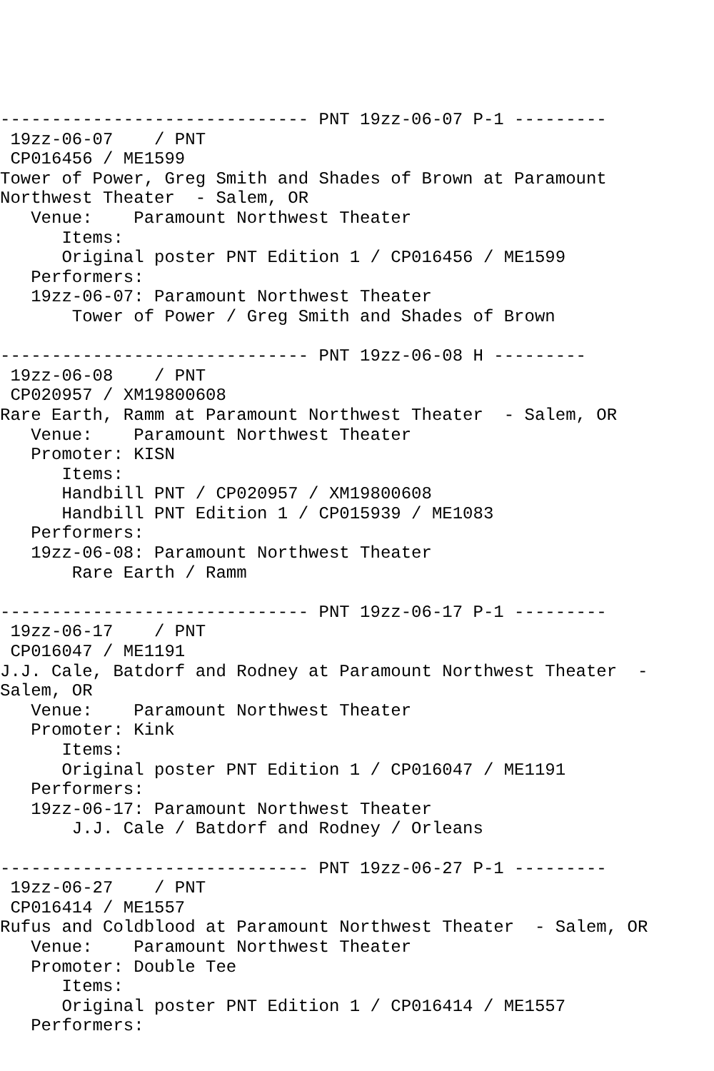------------------------------ PNT 19zz-06-07 P-1 ---------
 19zz-06-07    / PNT
 CP016456 / ME1599
Tower of Power, Greg Smith and Shades of Brown at Paramount
Northwest Theater  - Salem, OR
   Venue:    Paramount Northwest Theater
      Items:
      Original poster PNT Edition 1 / CP016456 / ME1599
   Performers:
   19zz-06-07: Paramount Northwest Theater
       Tower of Power / Greg Smith and Shades of Brown

------------------------------ PNT 19zz-06-08 H ---------
 19zz-06-08    / PNT
 CP020957 / XM19800608
Rare Earth, Ramm at Paramount Northwest Theater  - Salem, OR
   Venue:    Paramount Northwest Theater
   Promoter: KISN
      Items:
      Handbill PNT / CP020957 / XM19800608
      Handbill PNT Edition 1 / CP015939 / ME1083
   Performers:
   19zz-06-08: Paramount Northwest Theater
       Rare Earth / Ramm

------------------------------ PNT 19zz-06-17 P-1 ---------
 19zz-06-17    / PNT
 CP016047 / ME1191
J.J. Cale, Batdorf and Rodney at Paramount Northwest Theater  -
Salem, OR
   Venue:    Paramount Northwest Theater
   Promoter: Kink
      Items:
      Original poster PNT Edition 1 / CP016047 / ME1191
   Performers:
   19zz-06-17: Paramount Northwest Theater
       J.J. Cale / Batdorf and Rodney / Orleans

------------------------------ PNT 19zz-06-27 P-1 ---------
 19zz-06-27    / PNT
 CP016414 / ME1557
Rufus and Coldblood at Paramount Northwest Theater  - Salem, OR
   Venue:    Paramount Northwest Theater
   Promoter: Double Tee
      Items:
      Original poster PNT Edition 1 / CP016414 / ME1557
   Performers: